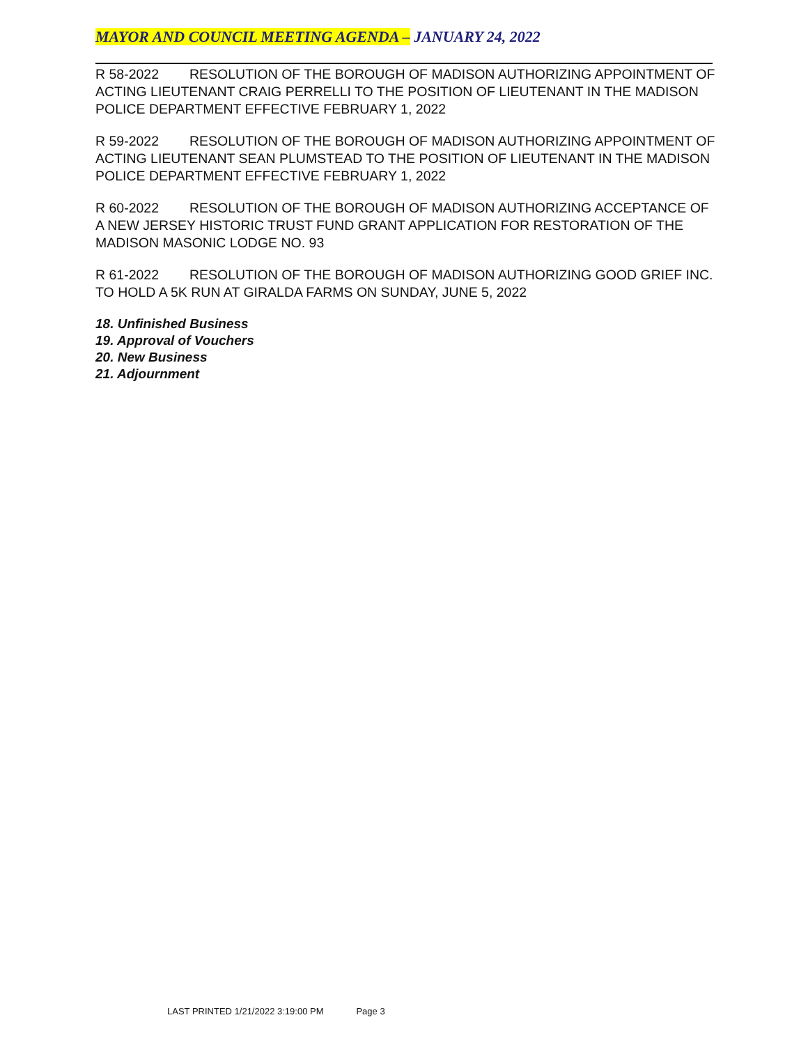MAYOR AND COUNCIL MEETING AGENDA – JANUARY 24, 2022
R 58-2022 RESOLUTION OF THE BOROUGH OF MADISON AUTHORIZING APPOINTMENT OF ACTING LIEUTENANT CRAIG PERRELLI TO THE POSITION OF LIEUTENANT IN THE MADISON POLICE DEPARTMENT EFFECTIVE FEBRUARY 1, 2022
R 59-2022 RESOLUTION OF THE BOROUGH OF MADISON AUTHORIZING APPOINTMENT OF ACTING LIEUTENANT SEAN PLUMSTEAD TO THE POSITION OF LIEUTENANT IN THE MADISON POLICE DEPARTMENT EFFECTIVE FEBRUARY 1, 2022
R 60-2022 RESOLUTION OF THE BOROUGH OF MADISON AUTHORIZING ACCEPTANCE OF A NEW JERSEY HISTORIC TRUST FUND GRANT APPLICATION FOR RESTORATION OF THE MADISON MASONIC LODGE NO. 93
R 61-2022 RESOLUTION OF THE BOROUGH OF MADISON AUTHORIZING GOOD GRIEF INC. TO HOLD A 5K RUN AT GIRALDA FARMS ON SUNDAY, JUNE 5, 2022
18. Unfinished Business
19. Approval of Vouchers
20. New Business
21. Adjournment
LAST PRINTED 1/21/2022 3:19:00 PM Page 3